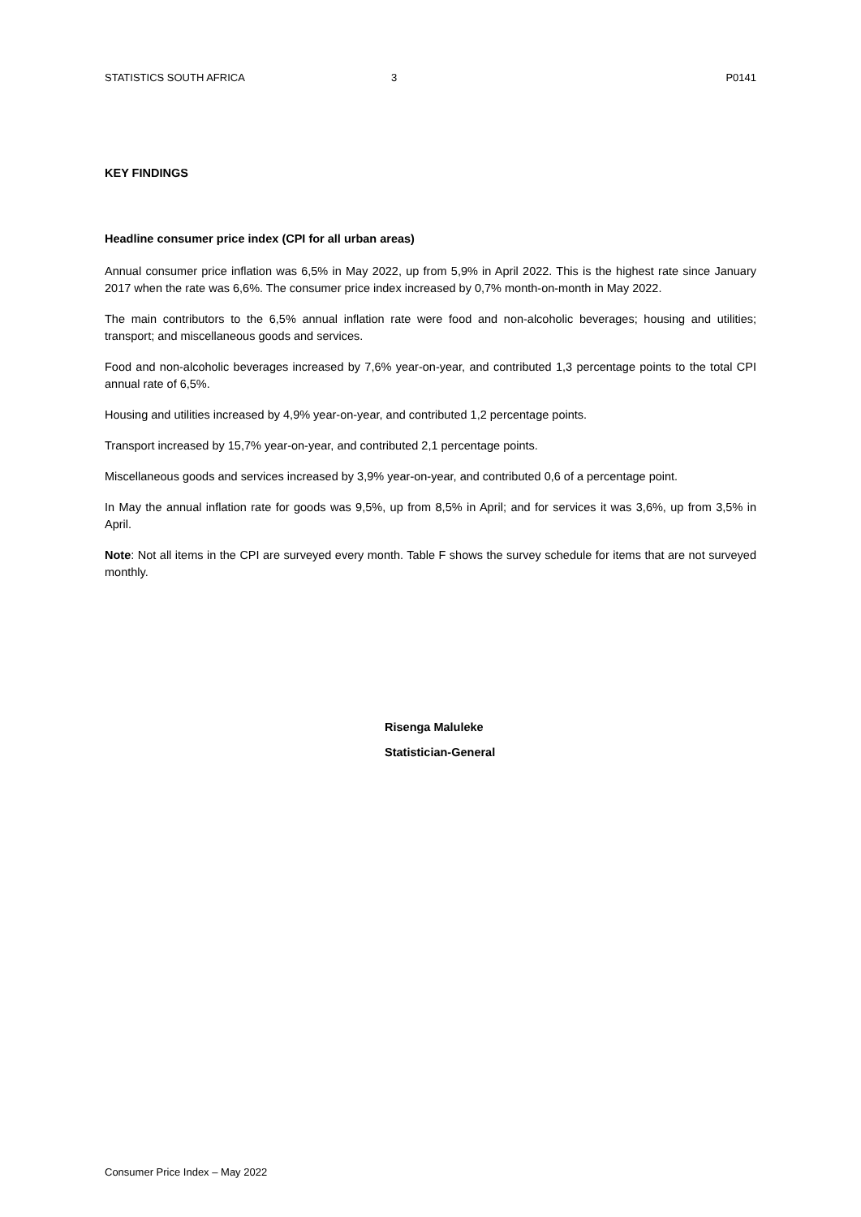STATISTICS SOUTH AFRICA 3 P0141
KEY FINDINGS
Headline consumer price index (CPI for all urban areas)
Annual consumer price inflation was 6,5% in May 2022, up from 5,9% in April 2022. This is the highest rate since January 2017 when the rate was 6,6%. The consumer price index increased by 0,7% month-on-month in May 2022.
The main contributors to the 6,5% annual inflation rate were food and non-alcoholic beverages; housing and utilities; transport; and miscellaneous goods and services.
Food and non-alcoholic beverages increased by 7,6% year-on-year, and contributed 1,3 percentage points to the total CPI annual rate of 6,5%.
Housing and utilities increased by 4,9% year-on-year, and contributed 1,2 percentage points.
Transport increased by 15,7% year-on-year, and contributed 2,1 percentage points.
Miscellaneous goods and services increased by 3,9% year-on-year, and contributed 0,6 of a percentage point.
In May the annual inflation rate for goods was 9,5%, up from 8,5% in April; and for services it was 3,6%, up from 3,5% in April.
Note: Not all items in the CPI are surveyed every month. Table F shows the survey schedule for items that are not surveyed monthly.
Risenga Maluleke
Statistician-General
Consumer Price Index – May 2022